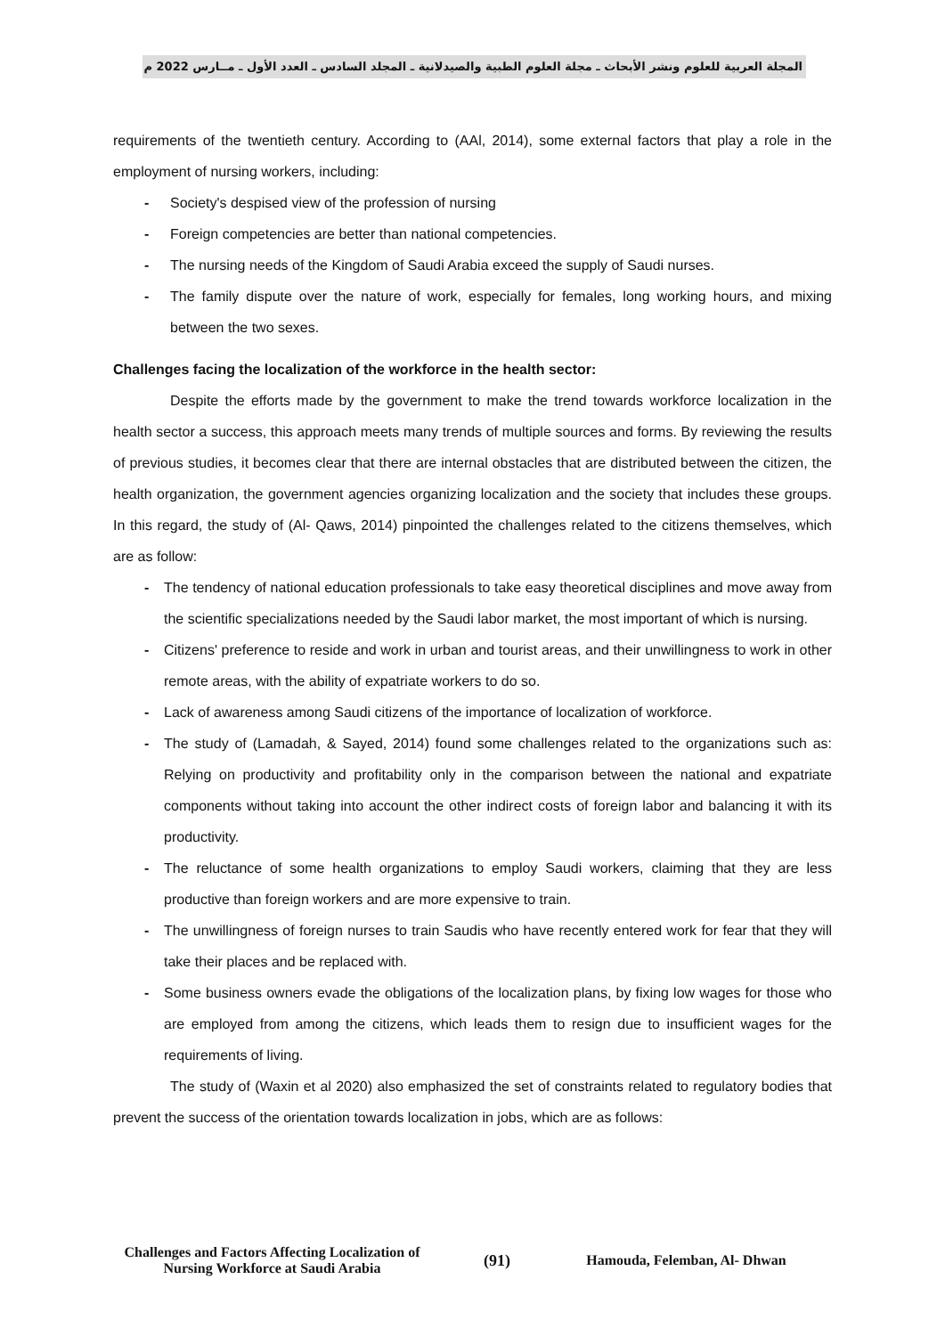المجلة العربية للعلوم ونشر الأبحاث ـ مجلة العلوم الطبية والصيدلانية ـ المجلد السادس ـ العدد الأول ـ مــارس 2022 م
requirements of the twentieth century. According to (AAl, 2014), some external factors that play a role in the employment of nursing workers, including:
Society's despised view of the profession of nursing
Foreign competencies are better than national competencies.
The nursing needs of the Kingdom of Saudi Arabia exceed the supply of Saudi nurses.
The family dispute over the nature of work, especially for females, long working hours, and mixing between the two sexes.
Challenges facing the localization of the workforce in the health sector:
Despite the efforts made by the government to make the trend towards workforce localization in the health sector a success, this approach meets many trends of multiple sources and forms. By reviewing the results of previous studies, it becomes clear that there are internal obstacles that are distributed between the citizen, the health organization, the government agencies organizing localization and the society that includes these groups. In this regard, the study of (Al- Qaws, 2014) pinpointed the challenges related to the citizens themselves, which are as follow:
The tendency of national education professionals to take easy theoretical disciplines and move away from the scientific specializations needed by the Saudi labor market, the most important of which is nursing.
Citizens' preference to reside and work in urban and tourist areas, and their unwillingness to work in other remote areas, with the ability of expatriate workers to do so.
Lack of awareness among Saudi citizens of the importance of localization of workforce.
The study of (Lamadah, & Sayed, 2014) found some challenges related to the organizations such as: Relying on productivity and profitability only in the comparison between the national and expatriate components without taking into account the other indirect costs of foreign labor and balancing it with its productivity.
The reluctance of some health organizations to employ Saudi workers, claiming that they are less productive than foreign workers and are more expensive to train.
The unwillingness of foreign nurses to train Saudis who have recently entered work for fear that they will take their places and be replaced with.
Some business owners evade the obligations of the localization plans, by fixing low wages for those who are employed from among the citizens, which leads them to resign due to insufficient wages for the requirements of living.
The study of (Waxin et al 2020) also emphasized the set of constraints related to regulatory bodies that prevent the success of the orientation towards localization in jobs, which are as follows:
Challenges and Factors Affecting Localization of Nursing Workforce at Saudi Arabia
(91) Hamouda, Felemban, Al- Dhwan